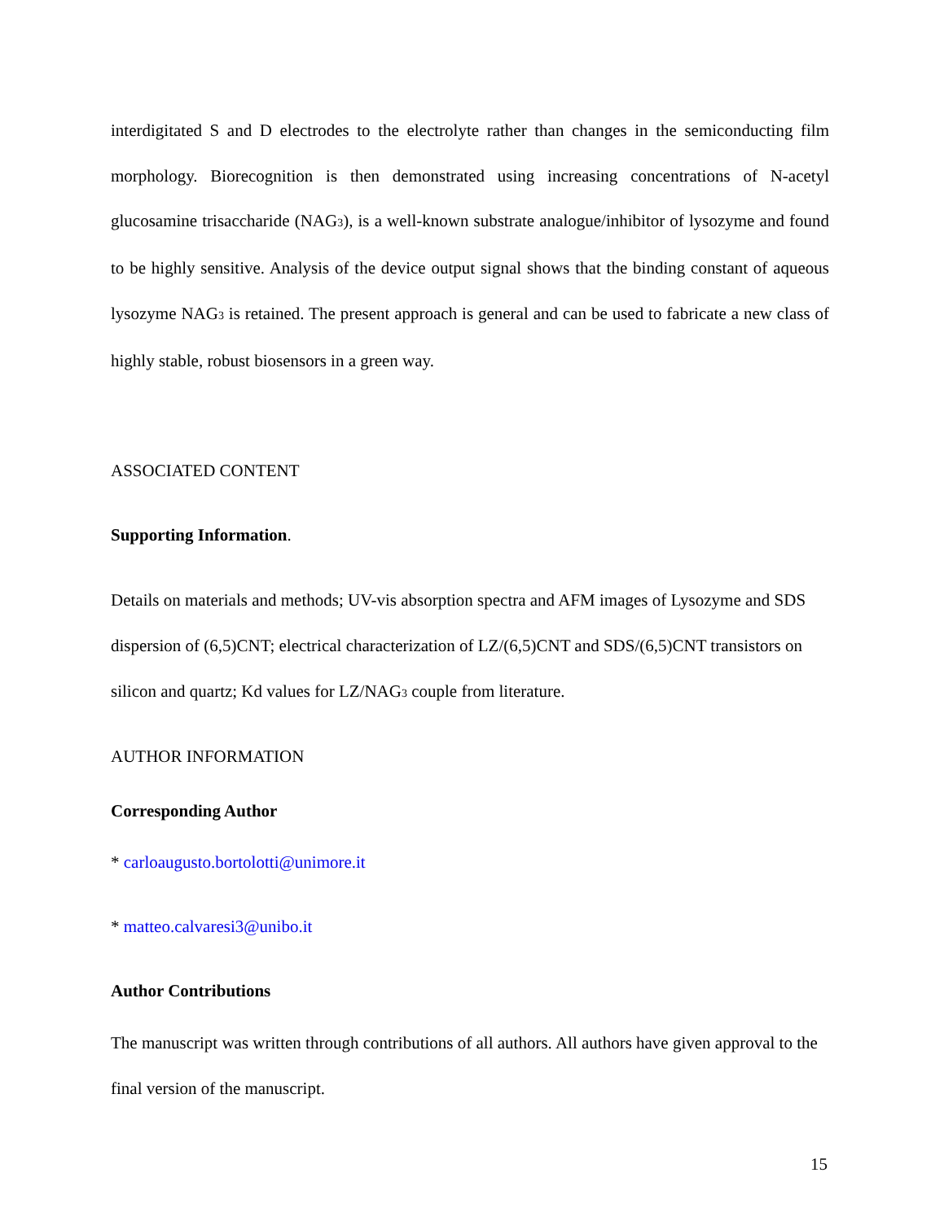interdigitated S and D electrodes to the electrolyte rather than changes in the semiconducting film morphology. Biorecognition is then demonstrated using increasing concentrations of N-acetyl glucosamine trisaccharide (NAG<sub>3</sub>), is a well-known substrate analogue/inhibitor of lysozyme and found to be highly sensitive. Analysis of the device output signal shows that the binding constant of aqueous lysozyme NAG<sub>3</sub> is retained. The present approach is general and can be used to fabricate a new class of highly stable, robust biosensors in a green way.
ASSOCIATED CONTENT
Supporting Information.
Details on materials and methods; UV-vis absorption spectra and AFM images of Lysozyme and SDS dispersion of (6,5)CNT; electrical characterization of LZ/(6,5)CNT and SDS/(6,5)CNT transistors on silicon and quartz; Kd values for LZ/NAG<sub>3</sub> couple from literature.
AUTHOR INFORMATION
Corresponding Author
* carloaugusto.bortolotti@unimore.it
* matteo.calvaresi3@unibo.it
Author Contributions
The manuscript was written through contributions of all authors. All authors have given approval to the final version of the manuscript.
15